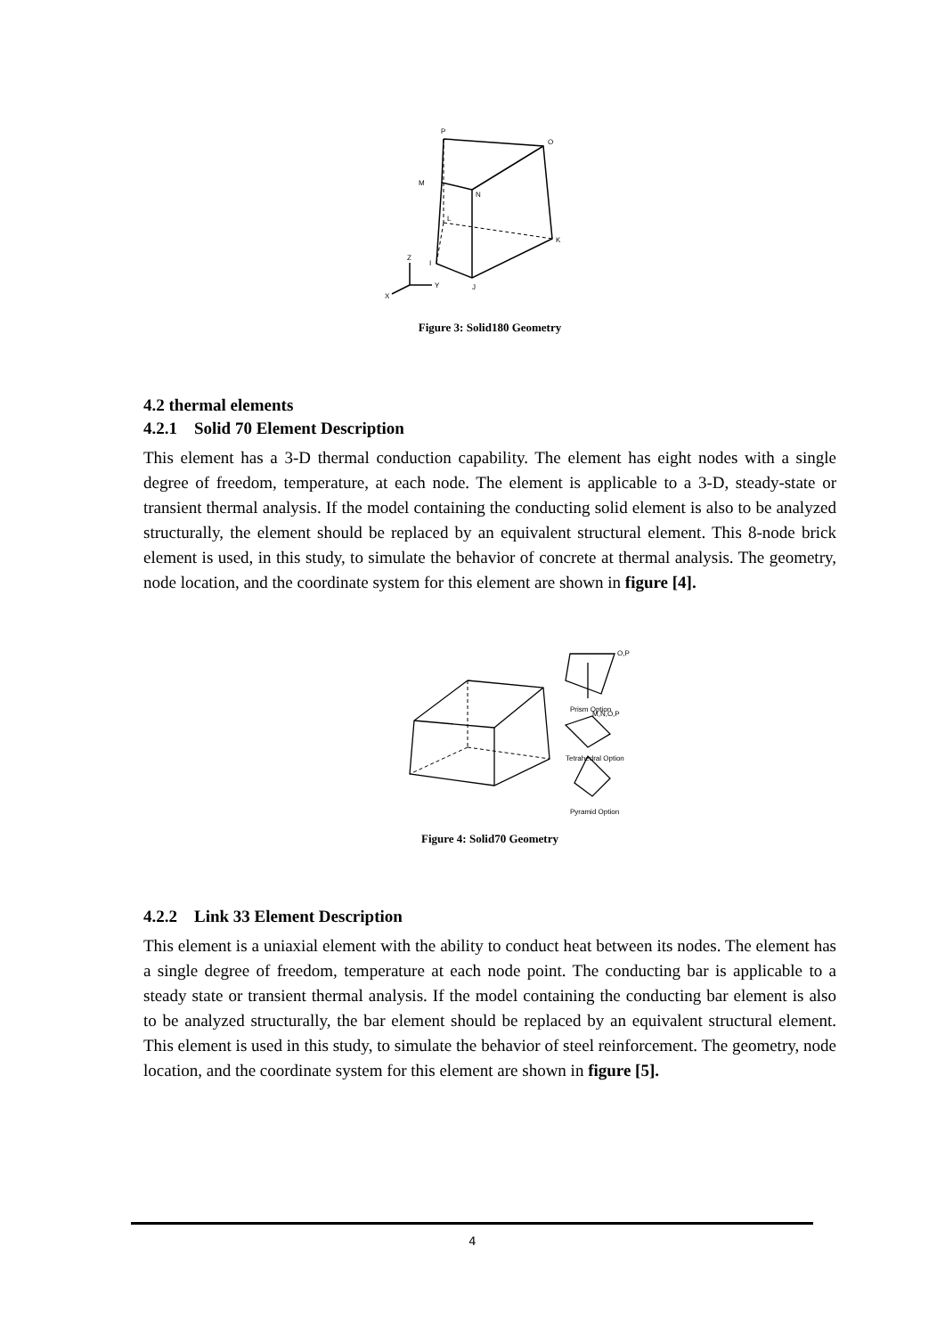P
O
M
N
L
K
I
J
Z
Y
X
Figure 3: Solid180 Geometry
4.2 thermal elements
4.2.1 Solid 70 Element Description
This element has a 3-D thermal conduction capability. The element has eight nodes with a single degree of freedom, temperature, at each node. The element is applicable to a 3-D, steady-state or transient thermal analysis. If the model containing the conducting solid element is also to be analyzed structurally, the element should be replaced by an equivalent structural element. This 8-node brick element is used, in this study, to simulate the behavior of concrete at thermal analysis. The geometry, node location, and the coordinate system for this element are shown in figure [4].
Prism Option
Tetrahedral Option
Pyramid Option
M,N,O,P
O,P
Figure 4: Solid70 Geometry
4.2.2 Link 33 Element Description
This element is a uniaxial element with the ability to conduct heat between its nodes. The element has a single degree of freedom, temperature at each node point. The conducting bar is applicable to a steady state or transient thermal analysis. If the model containing the conducting bar element is also to be analyzed structurally, the bar element should be replaced by an equivalent structural element. This element is used in this study, to simulate the behavior of steel reinforcement. The geometry, node location, and the coordinate system for this element are shown in figure [5].
4